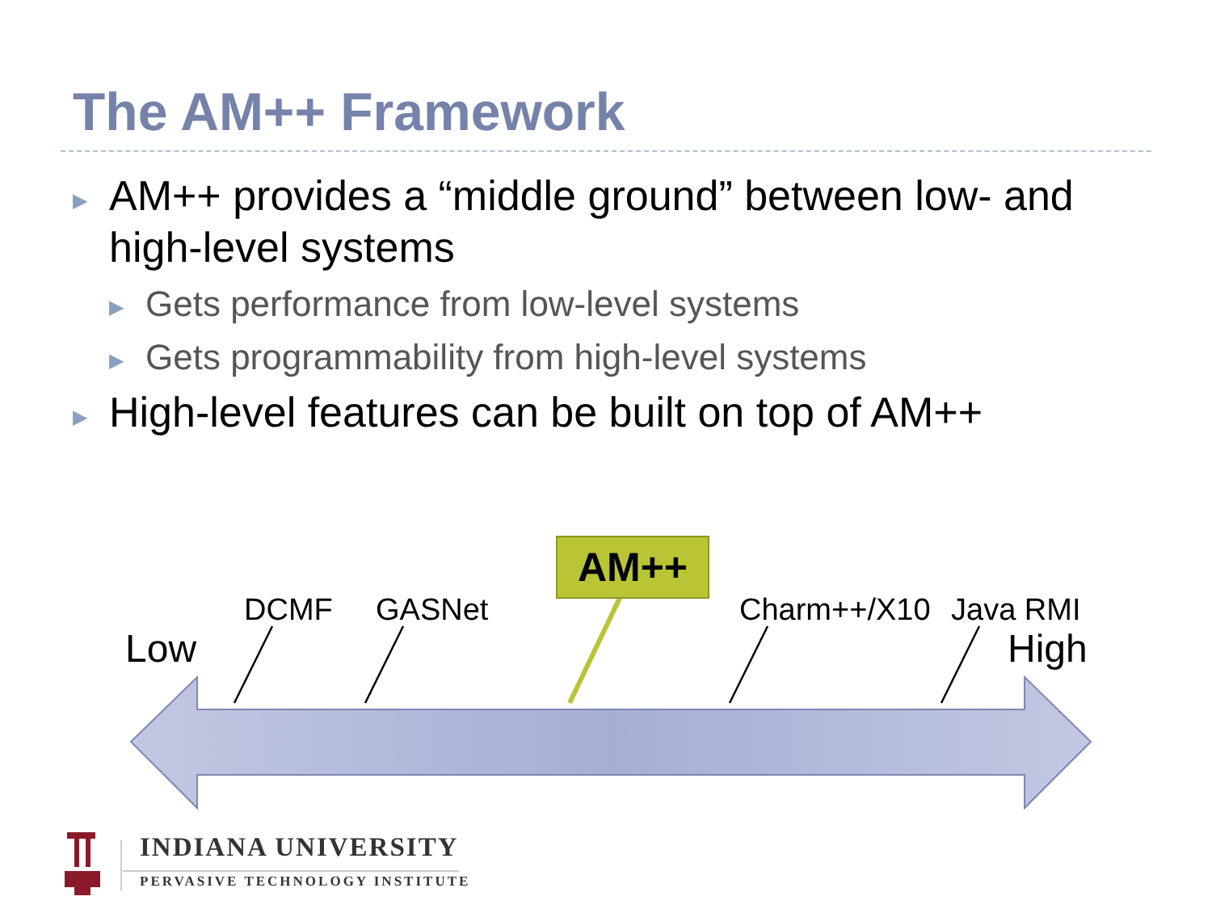The AM++ Framework
▶ AM++ provides a “middle ground” between low- and high-level systems
▶ Gets performance from low-level systems
▶ Gets programmability from high-level systems
▶ High-level features can be built on top of AM++
DCMF GASNet Charm++/X10 Java RMI
Low High
AM++
INDIANA UNIVERSITY
PERVASIVE TECHNOLOGY INSTITUTE